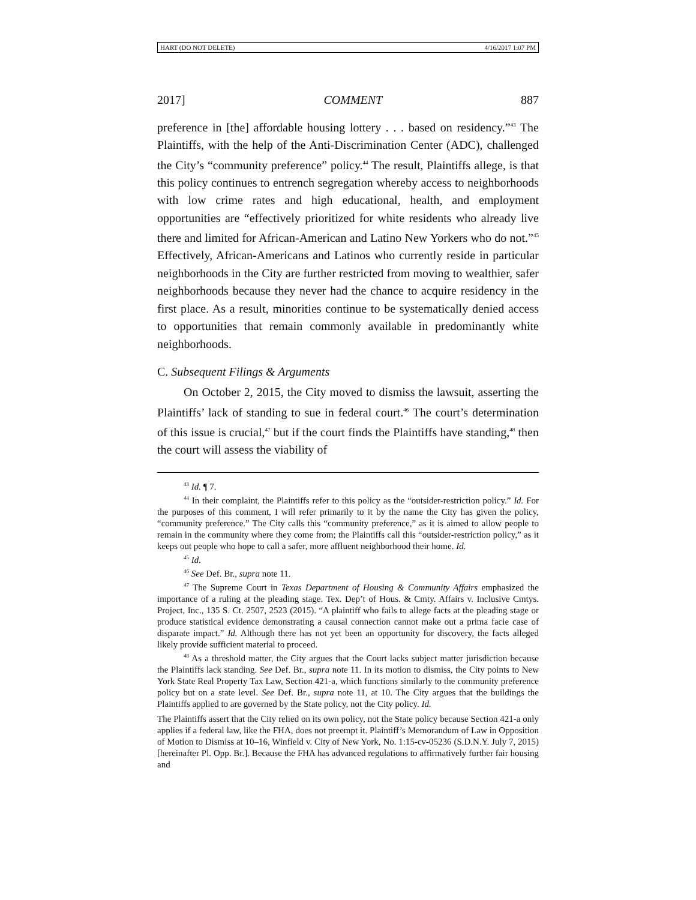HART (DO NOT DELETE) 4/16/2017 1:07 PM
2017] COMMENT 887
preference in [the] affordable housing lottery . . . based on residency.”<sup>43</sup> The Plaintiffs, with the help of the Anti-Discrimination Center (ADC), challenged the City’s “community preference” policy.<sup>44</sup> The result, Plaintiffs allege, is that this policy continues to entrench segregation whereby access to neighborhoods with low crime rates and high educational, health, and employment opportunities are “effectively prioritized for white residents who already live there and limited for African-American and Latino New Yorkers who do not.”<sup>45</sup> Effectively, African-Americans and Latinos who currently reside in particular neighborhoods in the City are further restricted from moving to wealthier, safer neighborhoods because they never had the chance to acquire residency in the first place. As a result, minorities continue to be systematically denied access to opportunities that remain commonly available in predominantly white neighborhoods.
C. Subsequent Filings & Arguments
On October 2, 2015, the City moved to dismiss the lawsuit, asserting the Plaintiffs’ lack of standing to sue in federal court.<sup>46</sup> The court’s determination of this issue is crucial,<sup>47</sup> but if the court finds the Plaintiffs have standing,<sup>48</sup> then the court will assess the viability of
<sup>43</sup> Id. ¶ 7.
<sup>44</sup> In their complaint, the Plaintiffs refer to this policy as the “outsider-restriction policy.” Id. For the purposes of this comment, I will refer primarily to it by the name the City has given the policy, “community preference.” The City calls this “community preference,” as it is aimed to allow people to remain in the community where they come from; the Plaintiffs call this “outsider-restriction policy,” as it keeps out people who hope to call a safer, more affluent neighborhood their home. Id.
<sup>45</sup> Id.
<sup>46</sup> See Def. Br., supra note 11.
<sup>47</sup> The Supreme Court in Texas Department of Housing & Community Affairs emphasized the importance of a ruling at the pleading stage. Tex. Dep’t of Hous. & Cmty. Affairs v. Inclusive Cmtys. Project, Inc., 135 S. Ct. 2507, 2523 (2015). “A plaintiff who fails to allege facts at the pleading stage or produce statistical evidence demonstrating a causal connection cannot make out a prima facie case of disparate impact.” Id. Although there has not yet been an opportunity for discovery, the facts alleged likely provide sufficient material to proceed.
<sup>48</sup> As a threshold matter, the City argues that the Court lacks subject matter jurisdiction because the Plaintiffs lack standing. See Def. Br., supra note 11. In its motion to dismiss, the City points to New York State Real Property Tax Law, Section 421-a, which functions similarly to the community preference policy but on a state level. See Def. Br., supra note 11, at 10. The City argues that the buildings the Plaintiffs applied to are governed by the State policy, not the City policy. Id.
The Plaintiffs assert that the City relied on its own policy, not the State policy because Section 421-a only applies if a federal law, like the FHA, does not preempt it. Plaintiff’s Memorandum of Law in Opposition of Motion to Dismiss at 10–16, Winfield v. City of New York, No. 1:15-cv-05236 (S.D.N.Y. July 7, 2015) [hereinafter Pl. Opp. Br.]. Because the FHA has advanced regulations to affirmatively further fair housing and